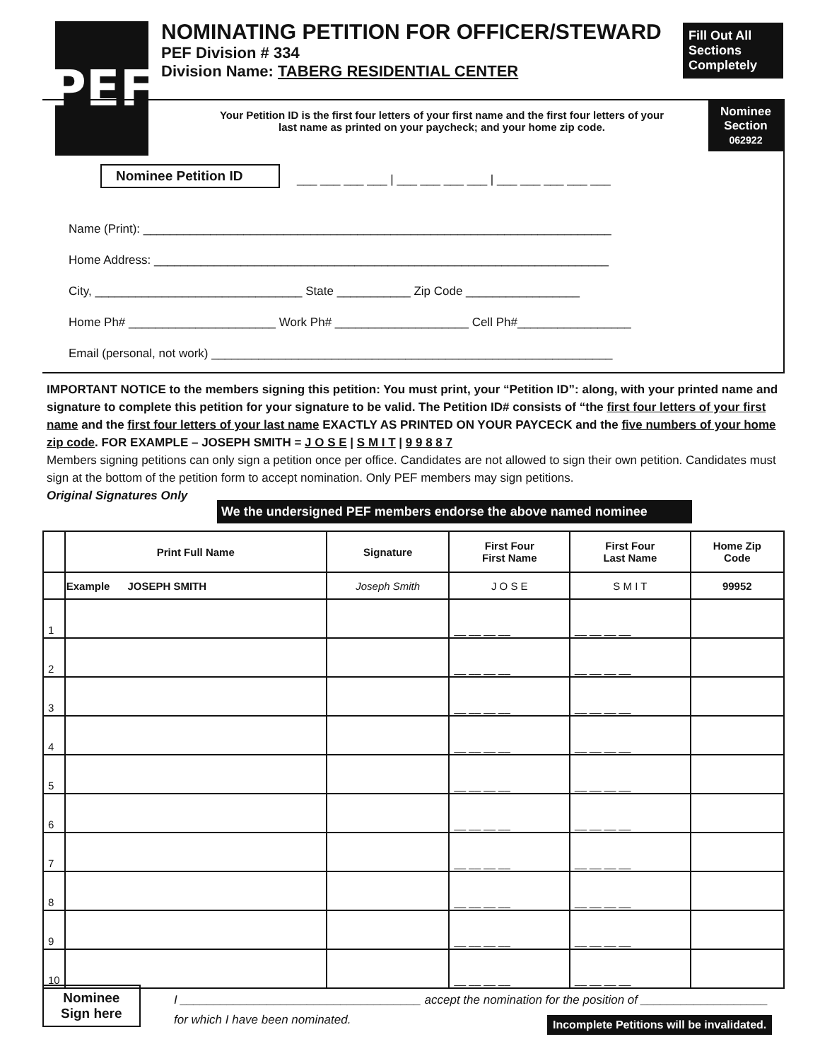PEF
NOMINATING PETITION FOR OFFICER/STEWARD
PEF Division # 334
Division Name: TABERG RESIDENTIAL CENTER
Fill Out All
Sections
Completely
Nominee
Section
062922
Your Petition ID is the first four letters of your first name and the first four letters of your last name as printed on your paycheck; and your home zip code.
Nominee Petition ID
___ ___ ___ ___ | ___ ___ ___ ___ | ___ ___ ___ ___ ___
Name (Print): ______________________________________________________________________
Home Address: ____________________________________________________________________
City, _______________________________ State ___________ Zip Code _________________
Home Ph# ______________________ Work Ph# ____________________ Cell Ph#_________________
Email (personal, not work) ____________________________________________________________
IMPORTANT NOTICE to the members signing this petition: You must print, your “Petition ID”: along, with your printed name and signature to complete this petition for your signature to be valid. The Petition ID# consists of “the first four letters of your first name and the first four letters of your last name EXACTLY AS PRINTED ON YOUR PAYCECK and the five numbers of your home zip code. FOR EXAMPLE – JOSEPH SMITH = J O S E | S M I T | 9 9 8 8 7
Members signing petitions can only sign a petition once per office. Candidates are not allowed to sign their own petition. Candidates must sign at the bottom of the petition form to accept nomination. Only PEF members may sign petitions.
Original Signatures Only
We the undersigned PEF members endorse the above named nominee
| | Print Full Name | Signature | First Four First Name | First Four Last Name | Home Zip Code |
| --- | --- | --- | --- | --- | --- |
| | Example JOSEPH SMITH | Joseph Smith | J O S E | S M I T | 99952 |
| 1 | | | __ __ __ __ | __ __ __ __ | |
| 2 | | | __ __ __ __ | __ __ __ __ | |
| 3 | | | __ __ __ __ | __ __ __ __ | |
| 4 | | | __ __ __ __ | __ __ __ __ | |
| 5 | | | __ __ __ __ | __ __ __ __ | |
| 6 | | | __ __ __ __ | __ __ __ __ | |
| 7 | | | __ __ __ __ | __ __ __ __ | |
| 8 | | | __ __ __ __ | __ __ __ __ | |
| 9 | | | __ __ __ __ | __ __ __ __ | |
| 10 | | | __ __ __ __ | __ __ __ __ | |
Nominee
Sign here
I ____________________________________ accept the nomination for the position of ___________________
for which I have been nominated.
Incomplete Petitions will be invalidated.